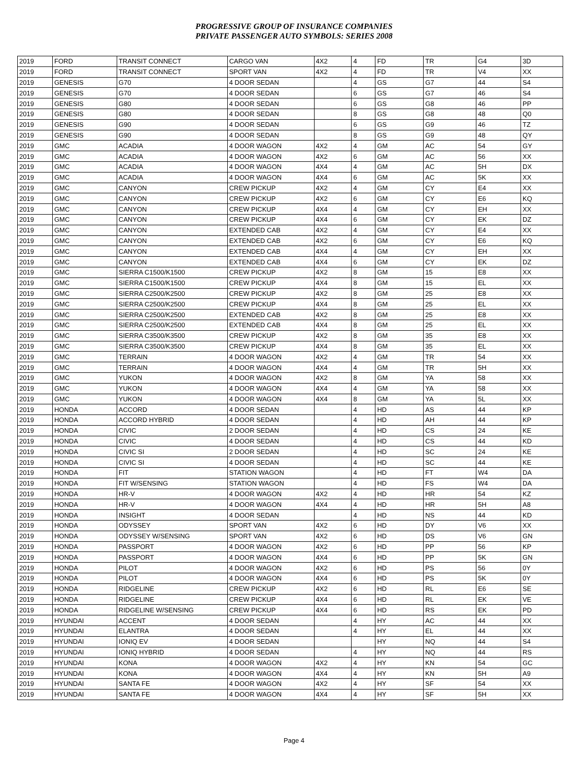PROGRESSIVE GROUP OF INSURANCE COMPANIES
PRIVATE PASSENGER AUTO SYMBOLS: SERIES 2008
| 2019 | FORD | TRANSIT CONNECT | CARGO VAN | 4X2 | 4 | FD | TR | G4 | 3D |
| 2019 | FORD | TRANSIT CONNECT | SPORT VAN | 4X2 | 4 | FD | TR | V4 | XX |
| 2019 | GENESIS | G70 | 4 DOOR SEDAN | | 4 | GS | G7 | 44 | S4 |
| 2019 | GENESIS | G70 | 4 DOOR SEDAN | | 6 | GS | G7 | 46 | S4 |
| 2019 | GENESIS | G80 | 4 DOOR SEDAN | | 6 | GS | G8 | 46 | PP |
| 2019 | GENESIS | G80 | 4 DOOR SEDAN | | 8 | GS | G8 | 48 | Q0 |
| 2019 | GENESIS | G90 | 4 DOOR SEDAN | | 6 | GS | G9 | 46 | TZ |
| 2019 | GENESIS | G90 | 4 DOOR SEDAN | | 8 | GS | G9 | 48 | QY |
| 2019 | GMC | ACADIA | 4 DOOR WAGON | 4X2 | 4 | GM | AC | 54 | GY |
| 2019 | GMC | ACADIA | 4 DOOR WAGON | 4X2 | 6 | GM | AC | 56 | XX |
| 2019 | GMC | ACADIA | 4 DOOR WAGON | 4X4 | 4 | GM | AC | 5H | DX |
| 2019 | GMC | ACADIA | 4 DOOR WAGON | 4X4 | 6 | GM | AC | 5K | XX |
| 2019 | GMC | CANYON | CREW PICKUP | 4X2 | 4 | GM | CY | E4 | XX |
| 2019 | GMC | CANYON | CREW PICKUP | 4X2 | 6 | GM | CY | E6 | KQ |
| 2019 | GMC | CANYON | CREW PICKUP | 4X4 | 4 | GM | CY | EH | XX |
| 2019 | GMC | CANYON | CREW PICKUP | 4X4 | 6 | GM | CY | EK | DZ |
| 2019 | GMC | CANYON | EXTENDED CAB | 4X2 | 4 | GM | CY | E4 | XX |
| 2019 | GMC | CANYON | EXTENDED CAB | 4X2 | 6 | GM | CY | E6 | KQ |
| 2019 | GMC | CANYON | EXTENDED CAB | 4X4 | 4 | GM | CY | EH | XX |
| 2019 | GMC | CANYON | EXTENDED CAB | 4X4 | 6 | GM | CY | EK | DZ |
| 2019 | GMC | SIERRA C1500/K1500 | CREW PICKUP | 4X2 | 8 | GM | 15 | E8 | XX |
| 2019 | GMC | SIERRA C1500/K1500 | CREW PICKUP | 4X4 | 8 | GM | 15 | EL | XX |
| 2019 | GMC | SIERRA C2500/K2500 | CREW PICKUP | 4X2 | 8 | GM | 25 | E8 | XX |
| 2019 | GMC | SIERRA C2500/K2500 | CREW PICKUP | 4X4 | 8 | GM | 25 | EL | XX |
| 2019 | GMC | SIERRA C2500/K2500 | EXTENDED CAB | 4X2 | 8 | GM | 25 | E8 | XX |
| 2019 | GMC | SIERRA C2500/K2500 | EXTENDED CAB | 4X4 | 8 | GM | 25 | EL | XX |
| 2019 | GMC | SIERRA C3500/K3500 | CREW PICKUP | 4X2 | 8 | GM | 35 | E8 | XX |
| 2019 | GMC | SIERRA C3500/K3500 | CREW PICKUP | 4X4 | 8 | GM | 35 | EL | XX |
| 2019 | GMC | TERRAIN | 4 DOOR WAGON | 4X2 | 4 | GM | TR | 54 | XX |
| 2019 | GMC | TERRAIN | 4 DOOR WAGON | 4X4 | 4 | GM | TR | 5H | XX |
| 2019 | GMC | YUKON | 4 DOOR WAGON | 4X2 | 8 | GM | YA | 58 | XX |
| 2019 | GMC | YUKON | 4 DOOR WAGON | 4X4 | 4 | GM | YA | 58 | XX |
| 2019 | GMC | YUKON | 4 DOOR WAGON | 4X4 | 8 | GM | YA | 5L | XX |
| 2019 | HONDA | ACCORD | 4 DOOR SEDAN | | 4 | HD | AS | 44 | KP |
| 2019 | HONDA | ACCORD HYBRID | 4 DOOR SEDAN | | 4 | HD | AH | 44 | KP |
| 2019 | HONDA | CIVIC | 2 DOOR SEDAN | | 4 | HD | CS | 24 | KE |
| 2019 | HONDA | CIVIC | 4 DOOR SEDAN | | 4 | HD | CS | 44 | KD |
| 2019 | HONDA | CIVIC SI | 2 DOOR SEDAN | | 4 | HD | SC | 24 | KE |
| 2019 | HONDA | CIVIC SI | 4 DOOR SEDAN | | 4 | HD | SC | 44 | KE |
| 2019 | HONDA | FIT | STATION WAGON | | 4 | HD | FT | W4 | DA |
| 2019 | HONDA | FIT W/SENSING | STATION WAGON | | 4 | HD | FS | W4 | DA |
| 2019 | HONDA | HR-V | 4 DOOR WAGON | 4X2 | 4 | HD | HR | 54 | KZ |
| 2019 | HONDA | HR-V | 4 DOOR WAGON | 4X4 | 4 | HD | HR | 5H | A8 |
| 2019 | HONDA | INSIGHT | 4 DOOR SEDAN | | 4 | HD | NS | 44 | KD |
| 2019 | HONDA | ODYSSEY | SPORT VAN | 4X2 | 6 | HD | DY | V6 | XX |
| 2019 | HONDA | ODYSSEY W/SENSING | SPORT VAN | 4X2 | 6 | HD | DS | V6 | GN |
| 2019 | HONDA | PASSPORT | 4 DOOR WAGON | 4X2 | 6 | HD | PP | 56 | KP |
| 2019 | HONDA | PASSPORT | 4 DOOR WAGON | 4X4 | 6 | HD | PP | 5K | GN |
| 2019 | HONDA | PILOT | 4 DOOR WAGON | 4X2 | 6 | HD | PS | 56 | 0Y |
| 2019 | HONDA | PILOT | 4 DOOR WAGON | 4X4 | 6 | HD | PS | 5K | 0Y |
| 2019 | HONDA | RIDGELINE | CREW PICKUP | 4X2 | 6 | HD | RL | E6 | SE |
| 2019 | HONDA | RIDGELINE | CREW PICKUP | 4X4 | 6 | HD | RL | EK | VE |
| 2019 | HONDA | RIDGELINE W/SENSING | CREW PICKUP | 4X4 | 6 | HD | RS | EK | PD |
| 2019 | HYUNDAI | ACCENT | 4 DOOR SEDAN | | 4 | HY | AC | 44 | XX |
| 2019 | HYUNDAI | ELANTRA | 4 DOOR SEDAN | | 4 | HY | EL | 44 | XX |
| 2019 | HYUNDAI | IONIQ EV | 4 DOOR SEDAN | | | HY | NQ | 44 | S4 |
| 2019 | HYUNDAI | IONIQ HYBRID | 4 DOOR SEDAN | | 4 | HY | NQ | 44 | RS |
| 2019 | HYUNDAI | KONA | 4 DOOR WAGON | 4X2 | 4 | HY | KN | 54 | GC |
| 2019 | HYUNDAI | KONA | 4 DOOR WAGON | 4X4 | 4 | HY | KN | 5H | A9 |
| 2019 | HYUNDAI | SANTA FE | 4 DOOR WAGON | 4X2 | 4 | HY | SF | 54 | XX |
| 2019 | HYUNDAI | SANTA FE | 4 DOOR WAGON | 4X4 | 4 | HY | SF | 5H | XX |
Page 4